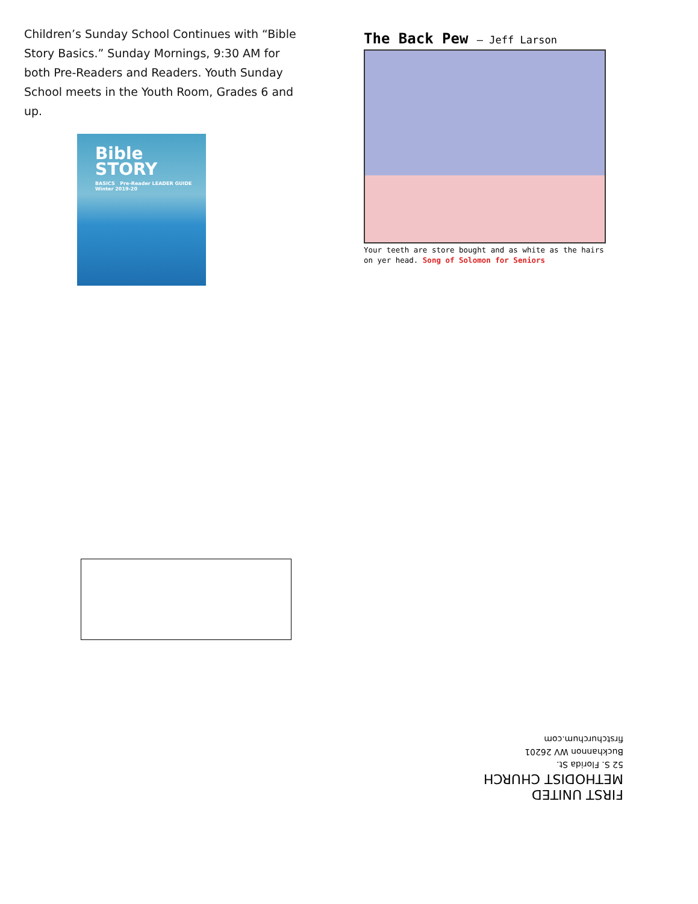Children’s Sunday School Continues with “Bible Story Basics.” Sunday Mornings, 9:30 AM for both Pre-Readers and Readers. Youth Sunday School meets in the Youth Room, Grades 6 and up.
Bible
STORY
BASICS Pre-Reader LEADER GUIDE Winter 2019-20
The Back Pew – Jeff Larson
Your teeth are store bought and as white as the hairs on yer head. Song of Solomon for Seniors
FIRST UNITED
METHODIST CHURCH
52 S. Florida St.
Buckhannon WV 26201
firstchurchum.com